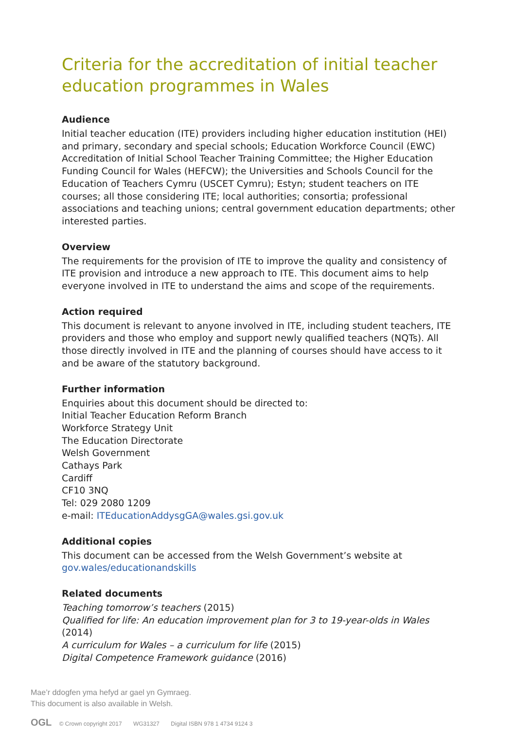Criteria for the accreditation of initial teacher education programmes in Wales
Audience
Initial teacher education (ITE) providers including higher education institution (HEI) and primary, secondary and special schools; Education Workforce Council (EWC) Accreditation of Initial School Teacher Training Committee; the Higher Education Funding Council for Wales (HEFCW); the Universities and Schools Council for the Education of Teachers Cymru (USCET Cymru); Estyn; student teachers on ITE courses; all those considering ITE; local authorities; consortia; professional associations and teaching unions; central government education departments; other interested parties.
Overview
The requirements for the provision of ITE to improve the quality and consistency of ITE provision and introduce a new approach to ITE. This document aims to help everyone involved in ITE to understand the aims and scope of the requirements.
Action required
This document is relevant to anyone involved in ITE, including student teachers, ITE providers and those who employ and support newly qualified teachers (NQTs). All those directly involved in ITE and the planning of courses should have access to it and be aware of the statutory background.
Further information
Enquiries about this document should be directed to:
Initial Teacher Education Reform Branch
Workforce Strategy Unit
The Education Directorate
Welsh Government
Cathays Park
Cardiff
CF10 3NQ
Tel: 029 2080 1209
e-mail: ITEducationAddysgGA@wales.gsi.gov.uk
Additional copies
This document can be accessed from the Welsh Government’s website at gov.wales/educationandskills
Related documents
Teaching tomorrow’s teachers (2015)
Qualified for life: An education improvement plan for 3 to 19-year-olds in Wales (2014)
A curriculum for Wales – a curriculum for life (2015)
Digital Competence Framework guidance (2016)
Mae’r ddogfen yma hefyd ar gael yn Gymraeg.
This document is also available in Welsh.
OGL © Crown copyright 2017 WG31327 Digital ISBN 978 1 4734 9124 3